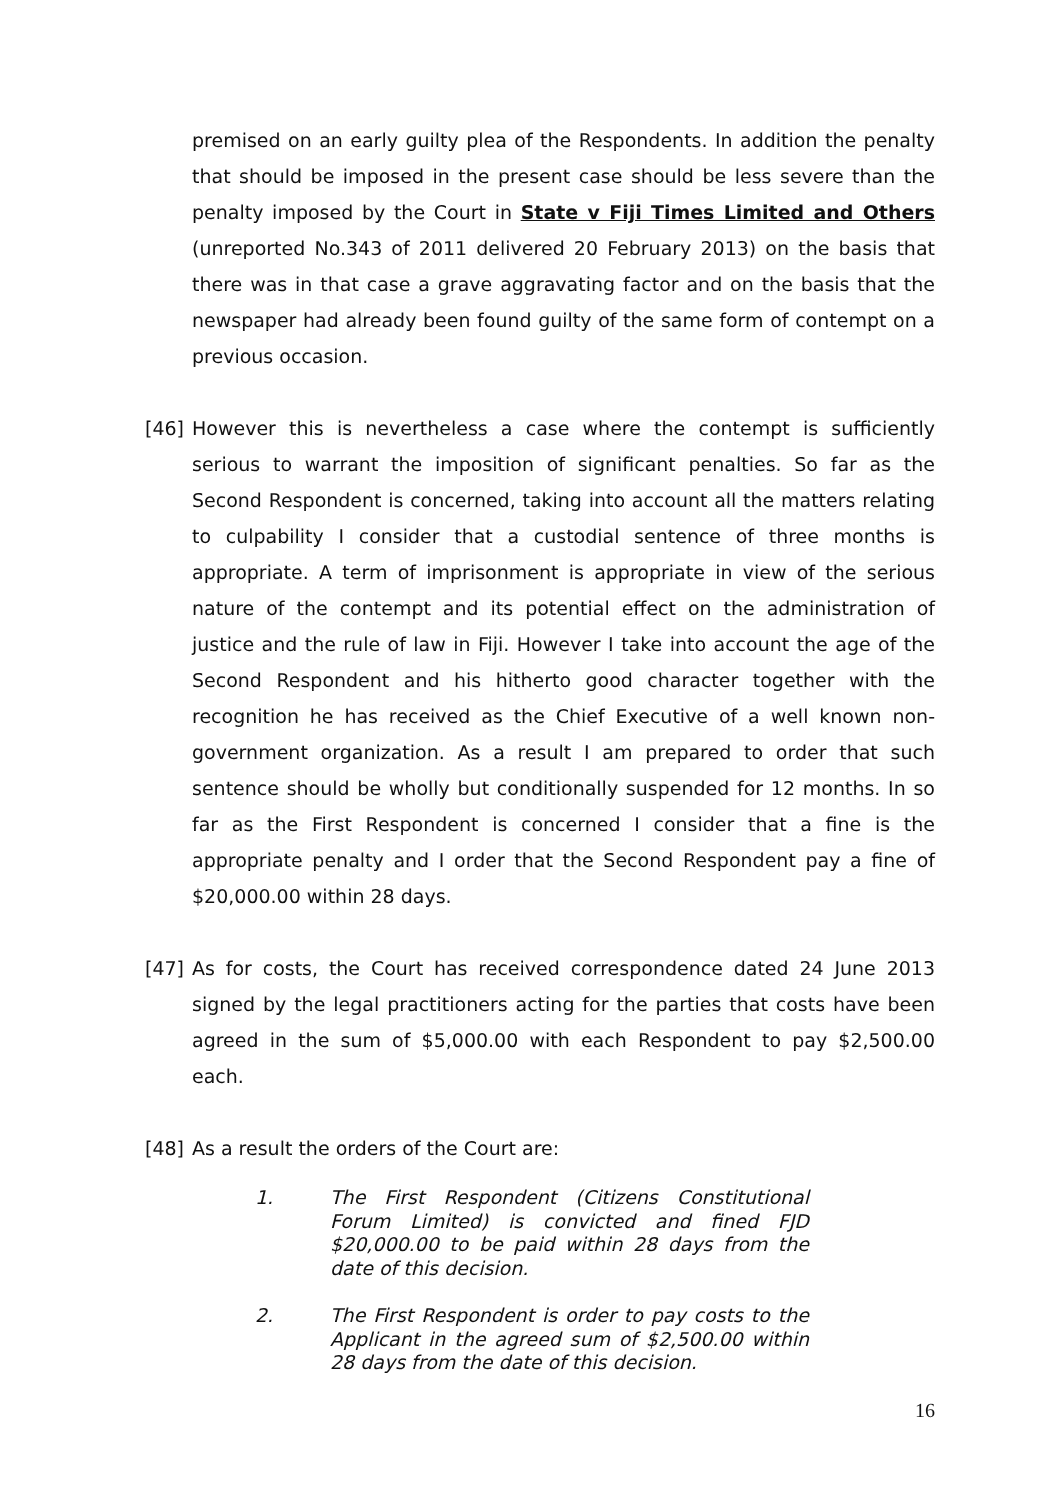premised on an early guilty plea of the Respondents. In addition the penalty that should be imposed in the present case should be less severe than the penalty imposed by the Court in State v Fiji Times Limited and Others (unreported No.343 of 2011 delivered 20 February 2013) on the basis that there was in that case a grave aggravating factor and on the basis that the newspaper had already been found guilty of the same form of contempt on a previous occasion.
[46] However this is nevertheless a case where the contempt is sufficiently serious to warrant the imposition of significant penalties. So far as the Second Respondent is concerned, taking into account all the matters relating to culpability I consider that a custodial sentence of three months is appropriate. A term of imprisonment is appropriate in view of the serious nature of the contempt and its potential effect on the administration of justice and the rule of law in Fiji. However I take into account the age of the Second Respondent and his hitherto good character together with the recognition he has received as the Chief Executive of a well known non-government organization. As a result I am prepared to order that such sentence should be wholly but conditionally suspended for 12 months. In so far as the First Respondent is concerned I consider that a fine is the appropriate penalty and I order that the Second Respondent pay a fine of $20,000.00 within 28 days.
[47] As for costs, the Court has received correspondence dated 24 June 2013 signed by the legal practitioners acting for the parties that costs have been agreed in the sum of $5,000.00 with each Respondent to pay $2,500.00 each.
[48] As a result the orders of the Court are:
1. The First Respondent (Citizens Constitutional Forum Limited) is convicted and fined FJD $20,000.00 to be paid within 28 days from the date of this decision.
2. The First Respondent is order to pay costs to the Applicant in the agreed sum of $2,500.00 within 28 days from the date of this decision.
16